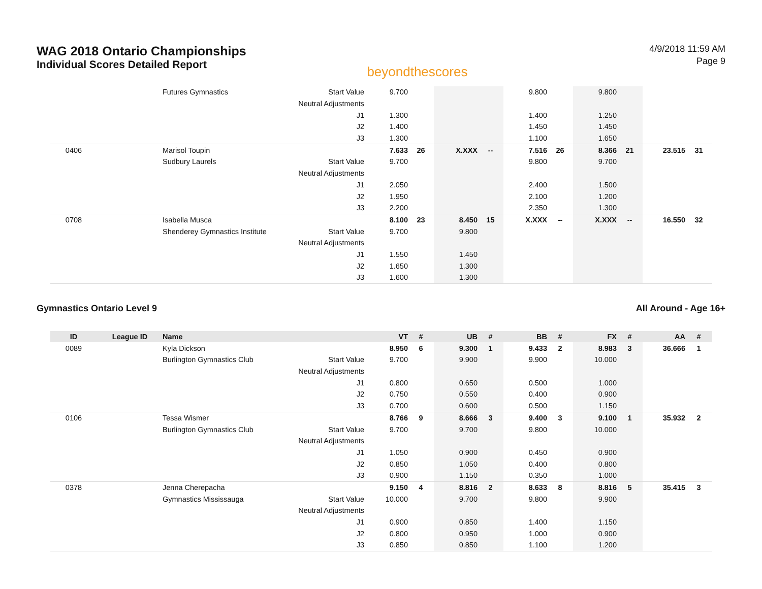WAG 2018 Ontario Championships
Individual Scores Detailed Report
beyondthescores
4/9/2018 11:59 AM
Page 9
| | | Futures Gymnastics | Start Value | 9.700 | | | | 9.800 | | 9.800 | | | |
| | | | Neutral Adjustments | | | | | | | | | | |
| | | | J1 | 1.300 | | | | 1.400 | | 1.250 | | | |
| | | | J2 | 1.400 | | | | 1.450 | | 1.450 | | | |
| | | | J3 | 1.300 | | | | 1.100 | | 1.650 | | | |
| 0406 | | Marisol Toupin | | 7.633 | 26 | X.XXX | -- | 7.516 | 26 | 8.366 | 21 | 23.515 | 31 |
| | | Sudbury Laurels | Start Value | 9.700 | | | | 9.800 | | 9.700 | | | |
| | | | Neutral Adjustments | | | | | | | | | | |
| | | | J1 | 2.050 | | | | 2.400 | | 1.500 | | | |
| | | | J2 | 1.950 | | | | 2.100 | | 1.200 | | | |
| | | | J3 | 2.200 | | | | 2.350 | | 1.300 | | | |
| 0708 | | Isabella Musca | | 8.100 | 23 | 8.450 | 15 | X.XXX | -- | X.XXX | -- | 16.550 | 32 |
| | | Shenderey Gymnastics Institute | Start Value | 9.700 | | 9.800 | | | | | | | |
| | | | Neutral Adjustments | | | | | | | | | | |
| | | | J1 | 1.550 | | 1.450 | | | | | | | |
| | | | J2 | 1.650 | | 1.300 | | | | | | | |
| | | | J3 | 1.600 | | 1.300 | | | | | | | |
Gymnastics Ontario Level 9 All Around - Age 16+
| ID | League ID | Name | | VT | # | UB | # | BB | # | FX | # | AA | # |
| --- | --- | --- | --- | --- | --- | --- | --- | --- | --- | --- | --- | --- | --- |
| 0089 | | Kyla Dickson | | 8.950 | 6 | 9.300 | 1 | 9.433 | 2 | 8.983 | 3 | 36.666 | 1 |
| | | Burlington Gymnastics Club | Start Value | 9.700 | | 9.900 | | 9.900 | | 10.000 | | | |
| | | | Neutral Adjustments | | | | | | | | | | |
| | | | J1 | 0.800 | | 0.650 | | 0.500 | | 1.000 | | | |
| | | | J2 | 0.750 | | 0.550 | | 0.400 | | 0.900 | | | |
| | | | J3 | 0.700 | | 0.600 | | 0.500 | | 1.150 | | | |
| 0106 | | Tessa Wismer | | 8.766 | 9 | 8.666 | 3 | 9.400 | 3 | 9.100 | 1 | 35.932 | 2 |
| | | Burlington Gymnastics Club | Start Value | 9.700 | | 9.700 | | 9.800 | | 10.000 | | | |
| | | | Neutral Adjustments | | | | | | | | | | |
| | | | J1 | 1.050 | | 0.900 | | 0.450 | | 0.900 | | | |
| | | | J2 | 0.850 | | 1.050 | | 0.400 | | 0.800 | | | |
| | | | J3 | 0.900 | | 1.150 | | 0.350 | | 1.000 | | | |
| 0378 | | Jenna Cherepacha | | 9.150 | 4 | 8.816 | 2 | 8.633 | 8 | 8.816 | 5 | 35.415 | 3 |
| | | Gymnastics Mississauga | Start Value | 10.000 | | 9.700 | | 9.800 | | 9.900 | | | |
| | | | Neutral Adjustments | | | | | | | | | | |
| | | | J1 | 0.900 | | 0.850 | | 1.400 | | 1.150 | | | |
| | | | J2 | 0.800 | | 0.950 | | 1.000 | | 0.900 | | | |
| | | | J3 | 0.850 | | 0.850 | | 1.100 | | 1.200 | | | |